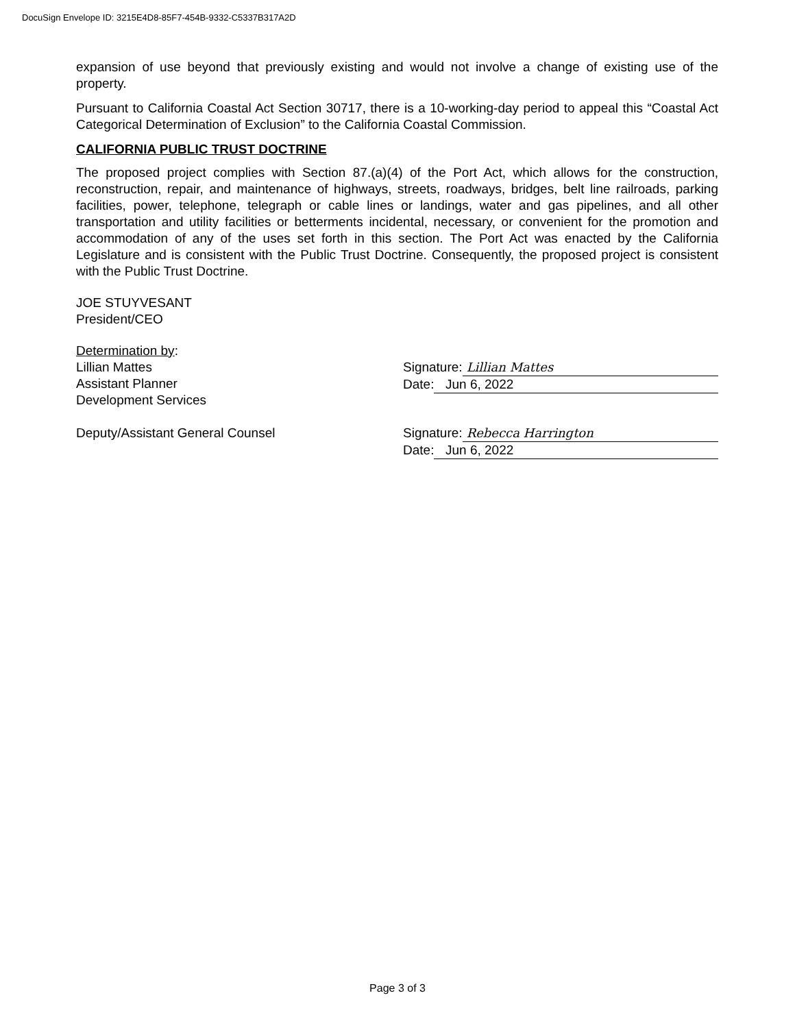DocuSign Envelope ID: 3215E4D8-85F7-454B-9332-C5337B317A2D
expansion of use beyond that previously existing and would not involve a change of existing use of the property.
Pursuant to California Coastal Act Section 30717, there is a 10-working-day period to appeal this “Coastal Act Categorical Determination of Exclusion” to the California Coastal Commission.
CALIFORNIA PUBLIC TRUST DOCTRINE
The proposed project complies with Section 87.(a)(4) of the Port Act, which allows for the construction, reconstruction, repair, and maintenance of highways, streets, roadways, bridges, belt line railroads, parking facilities, power, telephone, telegraph or cable lines or landings, water and gas pipelines, and all other transportation and utility facilities or betterments incidental, necessary, or convenient for the promotion and accommodation of any of the uses set forth in this section. The Port Act was enacted by the California Legislature and is consistent with the Public Trust Doctrine. Consequently, the proposed project is consistent with the Public Trust Doctrine.
JOE STUYVESANT
President/CEO
Determination by:
Lillian Mattes
Assistant Planner
Development Services
Signature: Lillian Mattes
Date: Jun 6, 2022
Deputy/Assistant General Counsel Signature: Rebecca Harrington
Date: Jun 6, 2022
Page 3 of 3